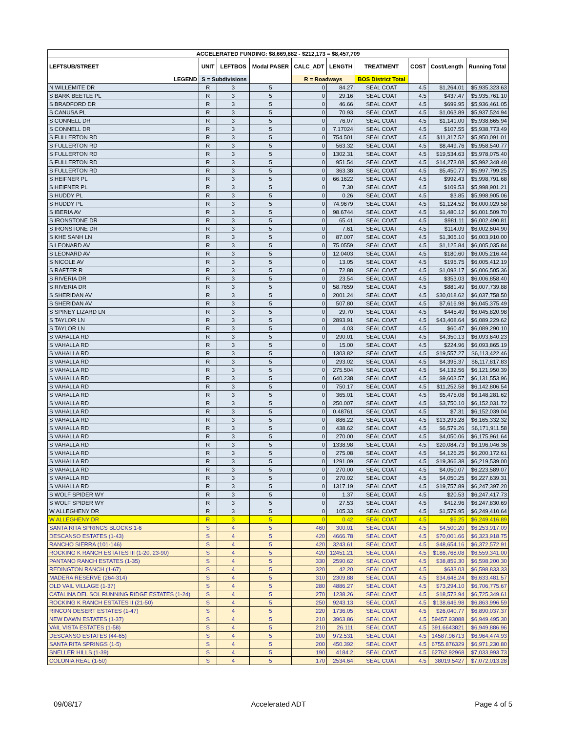| ACCELERATED FUNDING: $8,669,882 - $212,173 = $8,457,709 | | | | | | | | | |
| LEFTSUB/STREET | UNIT | LEFTBOS | Modal PASER | CALC_ADT | LENGTH | TREATMENT | COST | Cost/Length | Running Total |
| LEGEND | S = Subdivisions | | | R = Roadways | | BOS District Total | | | |
| N WILLEMITE DR | R | 3 | 5 | 0 | 84.27 | SEAL COAT | 4.5 | $1,264.01 | $5,935,323.63 |
| S BARK BEETLE PL | R | 3 | 5 | 0 | 29.16 | SEAL COAT | 4.5 | $437.47 | $5,935,761.10 |
| S BRADFORD DR | R | 3 | 5 | 0 | 46.66 | SEAL COAT | 4.5 | $699.95 | $5,936,461.05 |
| S CANUSA PL | R | 3 | 5 | 0 | 70.93 | SEAL COAT | 4.5 | $1,063.89 | $5,937,524.94 |
| S CONNELL DR | R | 3 | 5 | 0 | 76.07 | SEAL COAT | 4.5 | $1,141.00 | $5,938,665.94 |
| S CONNELL DR | R | 3 | 5 | 0 | 7.17024 | SEAL COAT | 4.5 | $107.55 | $5,938,773.49 |
| S FULLERTON RD | R | 3 | 5 | 0 | 754.501 | SEAL COAT | 4.5 | $11,317.52 | $5,950,091.01 |
| S FULLERTON RD | R | 3 | 5 | 0 | 563.32 | SEAL COAT | 4.5 | $8,449.76 | $5,958,540.77 |
| S FULLERTON RD | R | 3 | 5 | 0 | 1302.31 | SEAL COAT | 4.5 | $19,534.63 | $5,978,075.40 |
| S FULLERTON RD | R | 3 | 5 | 0 | 951.54 | SEAL COAT | 4.5 | $14,273.08 | $5,992,348.48 |
| S FULLERTON RD | R | 3 | 5 | 0 | 363.38 | SEAL COAT | 4.5 | $5,450.77 | $5,997,799.25 |
| S HEIFNER PL | R | 3 | 5 | 0 | 66.1622 | SEAL COAT | 4.5 | $992.43 | $5,998,791.68 |
| S HEIFNER PL | R | 3 | 5 | 0 | 7.30 | SEAL COAT | 4.5 | $109.53 | $5,998,901.21 |
| S HUDDY PL | R | 3 | 5 | 0 | 0.26 | SEAL COAT | 4.5 | $3.85 | $5,998,905.06 |
| S HUDDY PL | R | 3 | 5 | 0 | 74.9679 | SEAL COAT | 4.5 | $1,124.52 | $6,000,029.58 |
| S IBERIA AV | R | 3 | 5 | 0 | 98.6744 | SEAL COAT | 4.5 | $1,480.12 | $6,001,509.70 |
| S IRONSTONE DR | R | 3 | 5 | 0 | 65.41 | SEAL COAT | 4.5 | $981.11 | $6,002,490.81 |
| S IRONSTONE DR | R | 3 | 5 | 0 | 7.61 | SEAL COAT | 4.5 | $114.09 | $6,002,604.90 |
| S KHE SANH LN | R | 3 | 5 | 0 | 87.007 | SEAL COAT | 4.5 | $1,305.10 | $6,003,910.00 |
| S LEONARD AV | R | 3 | 5 | 0 | 75.0559 | SEAL COAT | 4.5 | $1,125.84 | $6,005,035.84 |
| S LEONARD AV | R | 3 | 5 | 0 | 12.0403 | SEAL COAT | 4.5 | $180.60 | $6,005,216.44 |
| S NICOLE AV | R | 3 | 5 | 0 | 13.05 | SEAL COAT | 4.5 | $195.75 | $6,005,412.19 |
| S RAFTER R | R | 3 | 5 | 0 | 72.88 | SEAL COAT | 4.5 | $1,093.17 | $6,006,505.36 |
| S RIVERIA DR | R | 3 | 5 | 0 | 23.54 | SEAL COAT | 4.5 | $353.03 | $6,006,858.40 |
| S RIVERIA DR | R | 3 | 5 | 0 | 58.7659 | SEAL COAT | 4.5 | $881.49 | $6,007,739.88 |
| S SHERIDAN AV | R | 3 | 5 | 0 | 2001.24 | SEAL COAT | 4.5 | $30,018.62 | $6,037,758.50 |
| S SHERIDAN AV | R | 3 | 5 | 0 | 507.80 | SEAL COAT | 4.5 | $7,616.98 | $6,045,375.49 |
| S SPINEY LIZARD LN | R | 3 | 5 | 0 | 29.70 | SEAL COAT | 4.5 | $445.49 | $6,045,820.98 |
| S TAYLOR LN | R | 3 | 5 | 0 | 2893.91 | SEAL COAT | 4.5 | $43,408.64 | $6,089,229.62 |
| S TAYLOR LN | R | 3 | 5 | 0 | 4.03 | SEAL COAT | 4.5 | $60.47 | $6,089,290.10 |
| S VAHALLA RD | R | 3 | 5 | 0 | 290.01 | SEAL COAT | 4.5 | $4,350.13 | $6,093,640.23 |
| S VAHALLA RD | R | 3 | 5 | 0 | 15.00 | SEAL COAT | 4.5 | $224.96 | $6,093,865.19 |
| S VAHALLA RD | R | 3 | 5 | 0 | 1303.82 | SEAL COAT | 4.5 | $19,557.27 | $6,113,422.46 |
| S VAHALLA RD | R | 3 | 5 | 0 | 293.02 | SEAL COAT | 4.5 | $4,395.37 | $6,117,817.83 |
| S VAHALLA RD | R | 3 | 5 | 0 | 275.504 | SEAL COAT | 4.5 | $4,132.56 | $6,121,950.39 |
| S VAHALLA RD | R | 3 | 5 | 0 | 640.238 | SEAL COAT | 4.5 | $9,603.57 | $6,131,553.96 |
| S VAHALLA RD | R | 3 | 5 | 0 | 750.17 | SEAL COAT | 4.5 | $11,252.58 | $6,142,806.54 |
| S VAHALLA RD | R | 3 | 5 | 0 | 365.01 | SEAL COAT | 4.5 | $5,475.08 | $6,148,281.62 |
| S VAHALLA RD | R | 3 | 5 | 0 | 250.007 | SEAL COAT | 4.5 | $3,750.10 | $6,152,031.72 |
| S VAHALLA RD | R | 3 | 5 | 0 | 0.48761 | SEAL COAT | 4.5 | $7.31 | $6,152,039.04 |
| S VAHALLA RD | R | 3 | 5 | 0 | 886.22 | SEAL COAT | 4.5 | $13,293.28 | $6,165,332.32 |
| S VAHALLA RD | R | 3 | 5 | 0 | 438.62 | SEAL COAT | 4.5 | $6,579.26 | $6,171,911.58 |
| S VAHALLA RD | R | 3 | 5 | 0 | 270.00 | SEAL COAT | 4.5 | $4,050.06 | $6,175,961.64 |
| S VAHALLA RD | R | 3 | 5 | 0 | 1338.98 | SEAL COAT | 4.5 | $20,084.73 | $6,196,046.36 |
| S VAHALLA RD | R | 3 | 5 | 0 | 275.08 | SEAL COAT | 4.5 | $4,126.25 | $6,200,172.61 |
| S VAHALLA RD | R | 3 | 5 | 0 | 1291.09 | SEAL COAT | 4.5 | $19,366.38 | $6,219,539.00 |
| S VAHALLA RD | R | 3 | 5 | 0 | 270.00 | SEAL COAT | 4.5 | $4,050.07 | $6,223,589.07 |
| S VAHALLA RD | R | 3 | 5 | 0 | 270.02 | SEAL COAT | 4.5 | $4,050.25 | $6,227,639.31 |
| S VAHALLA RD | R | 3 | 5 | 0 | 1317.19 | SEAL COAT | 4.5 | $19,757.89 | $6,247,397.20 |
| S WOLF SPIDER WY | R | 3 | 5 | 0 | 1.37 | SEAL COAT | 4.5 | $20.53 | $6,247,417.73 |
| S WOLF SPIDER WY | R | 3 | 5 | 0 | 27.53 | SEAL COAT | 4.5 | $412.96 | $6,247,830.69 |
| W ALLEGHENY DR | R | 3 | 5 | 0 | 105.33 | SEAL COAT | 4.5 | $1,579.95 | $6,249,410.64 |
| W ALLEGHENY DR | R | 3 | 5 | 0 | 0.42 | SEAL COAT | 4.5 | $6.25 | $6,249,416.89 |
| SANTA RITA SPRINGS BLOCKS 1-6 | S | 4 | 5 | 460 | 300.01 | SEAL COAT | 4.5 | $4,500.20 | $6,253,917.09 |
| DESCANSO ESTATES (1-43) | S | 4 | 5 | 420 | 4666.78 | SEAL COAT | 4.5 | $70,001.66 | $6,323,918.75 |
| RANCHO SIERRA (101-146) | S | 4 | 5 | 420 | 3243.61 | SEAL COAT | 4.5 | $48,654.16 | $6,372,572.91 |
| ROCKING K RANCH ESTATES III (1-20, 23-90) | S | 4 | 5 | 420 | 12451.21 | SEAL COAT | 4.5 | $186,768.08 | $6,559,341.00 |
| PANTANO RANCH ESTATES (1-35) | S | 4 | 5 | 330 | 2590.62 | SEAL COAT | 4.5 | $38,859.30 | $6,598,200.30 |
| REDINGTON RANCH (1-67) | S | 4 | 5 | 320 | 42.20 | SEAL COAT | 4.5 | $633.03 | $6,598,833.33 |
| MADERA RESERVE (264-314) | S | 4 | 5 | 310 | 2309.88 | SEAL COAT | 4.5 | $34,648.24 | $6,633,481.57 |
| OLD VAIL VILLAGE (1-37) | S | 4 | 5 | 280 | 4886.27 | SEAL COAT | 4.5 | $73,294.10 | $6,706,775.67 |
| CATALINA DEL SOL RUNNING RIDGE ESTATES (1-24) | S | 4 | 5 | 270 | 1238.26 | SEAL COAT | 4.5 | $18,573.94 | $6,725,349.61 |
| ROCKING K RANCH ESTATES II (21-50) | S | 4 | 5 | 250 | 9243.13 | SEAL COAT | 4.5 | $138,646.98 | $6,863,996.59 |
| RINCON DESERT ESTATES (1-47) | S | 4 | 5 | 220 | 1736.05 | SEAL COAT | 4.5 | $26,040.77 | $6,890,037.37 |
| NEW DAWN ESTATES (1-37) | S | 4 | 5 | 210 | 3963.86 | SEAL COAT | 4.5 | 59457.93088 | $6,949,495.30 |
| VAIL VISTA ESTATES (1-58) | S | 4 | 5 | 210 | 26.111 | SEAL COAT | 4.5 | 391.6643821 | $6,949,886.96 |
| DESCANSO ESTATES (44-65) | S | 4 | 5 | 200 | 972.531 | SEAL COAT | 4.5 | 14587.96713 | $6,964,474.93 |
| SANTA RITA SPRINGS (1-5) | S | 4 | 5 | 200 | 450.392 | SEAL COAT | 4.5 | 6755.876329 | $6,971,230.80 |
| SNELLER HILLS (1-39) | S | 4 | 5 | 190 | 4184.2 | SEAL COAT | 4.5 | 62762.92968 | $7,033,993.73 |
| COLONIA REAL (1-50) | S | 4 | 5 | 170 | 2534.64 | SEAL COAT | 4.5 | 38019.5427 | $7,072,013.28 |
09/08/17 Accelerated ADT Page 4 of 5